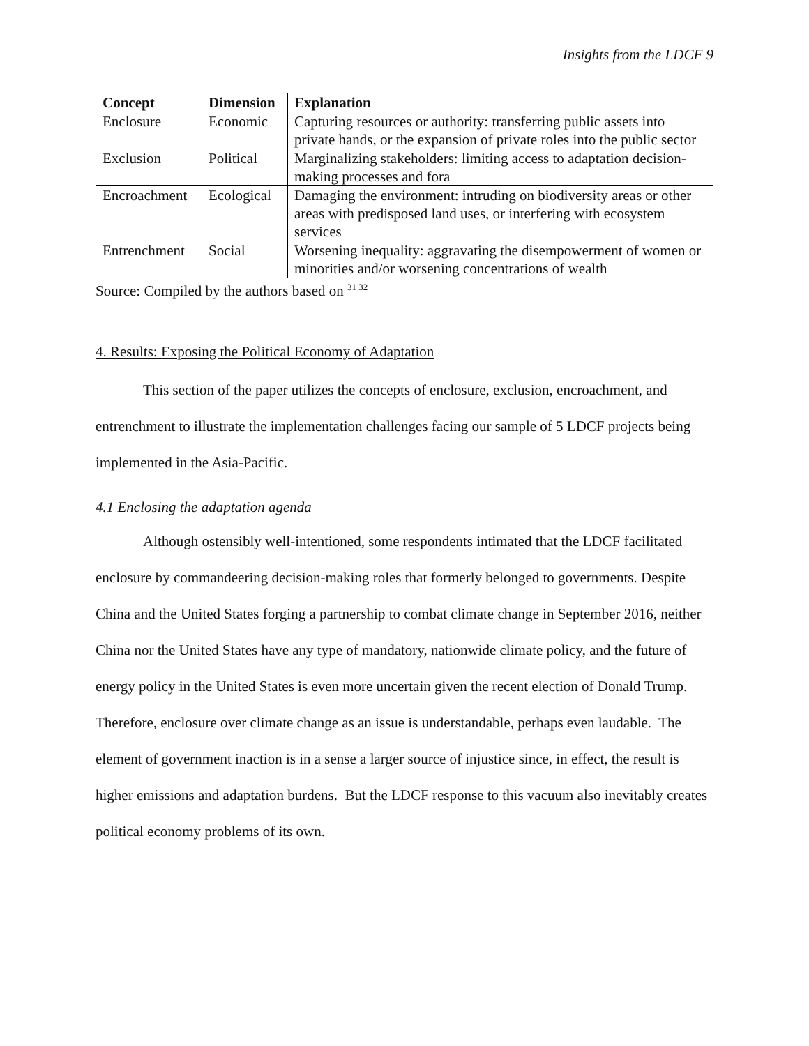Insights from the LDCF 9
| Concept | Dimension | Explanation |
| --- | --- | --- |
| Enclosure | Economic | Capturing resources or authority: transferring public assets into private hands, or the expansion of private roles into the public sector |
| Exclusion | Political | Marginalizing stakeholders: limiting access to adaptation decision-making processes and fora |
| Encroachment | Ecological | Damaging the environment: intruding on biodiversity areas or other areas with predisposed land uses, or interfering with ecosystem services |
| Entrenchment | Social | Worsening inequality: aggravating the disempowerment of women or minorities and/or worsening concentrations of wealth |
Source: Compiled by the authors based on <sup>31 32</sup>
4. Results: Exposing the Political Economy of Adaptation
This section of the paper utilizes the concepts of enclosure, exclusion, encroachment, and entrenchment to illustrate the implementation challenges facing our sample of 5 LDCF projects being implemented in the Asia-Pacific.
4.1 Enclosing the adaptation agenda
Although ostensibly well-intentioned, some respondents intimated that the LDCF facilitated enclosure by commandeering decision-making roles that formerly belonged to governments. Despite China and the United States forging a partnership to combat climate change in September 2016, neither China nor the United States have any type of mandatory, nationwide climate policy, and the future of energy policy in the United States is even more uncertain given the recent election of Donald Trump. Therefore, enclosure over climate change as an issue is understandable, perhaps even laudable. The element of government inaction is in a sense a larger source of injustice since, in effect, the result is higher emissions and adaptation burdens. But the LDCF response to this vacuum also inevitably creates political economy problems of its own.